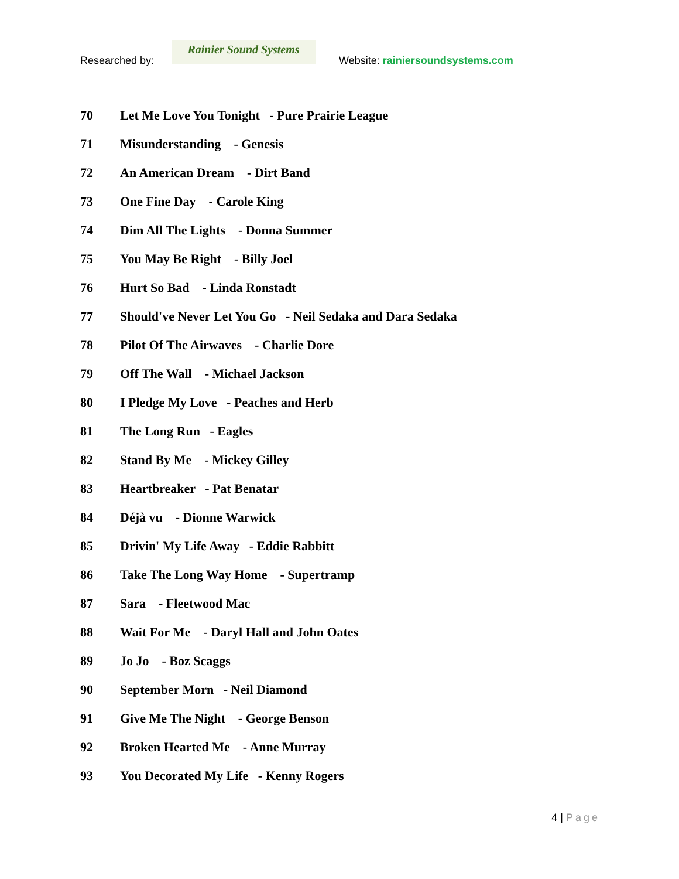Researched by:
Rainier Sound Systems
Website: rainiersoundsystems.com
70 Let Me Love You Tonight - Pure Prairie League
71 Misunderstanding - Genesis
72 An American Dream - Dirt Band
73 One Fine Day - Carole King
74 Dim All The Lights - Donna Summer
75 You May Be Right - Billy Joel
76 Hurt So Bad - Linda Ronstadt
77 Should've Never Let You Go - Neil Sedaka and Dara Sedaka
78 Pilot Of The Airwaves - Charlie Dore
79 Off The Wall - Michael Jackson
80 I Pledge My Love - Peaches and Herb
81 The Long Run - Eagles
82 Stand By Me - Mickey Gilley
83 Heartbreaker - Pat Benatar
84 Déjà vu - Dionne Warwick
85 Drivin' My Life Away - Eddie Rabbitt
86 Take The Long Way Home - Supertramp
87 Sara - Fleetwood Mac
88 Wait For Me - Daryl Hall and John Oates
89 Jo Jo - Boz Scaggs
90 September Morn - Neil Diamond
91 Give Me The Night - George Benson
92 Broken Hearted Me - Anne Murray
93 You Decorated My Life - Kenny Rogers
4 | Page